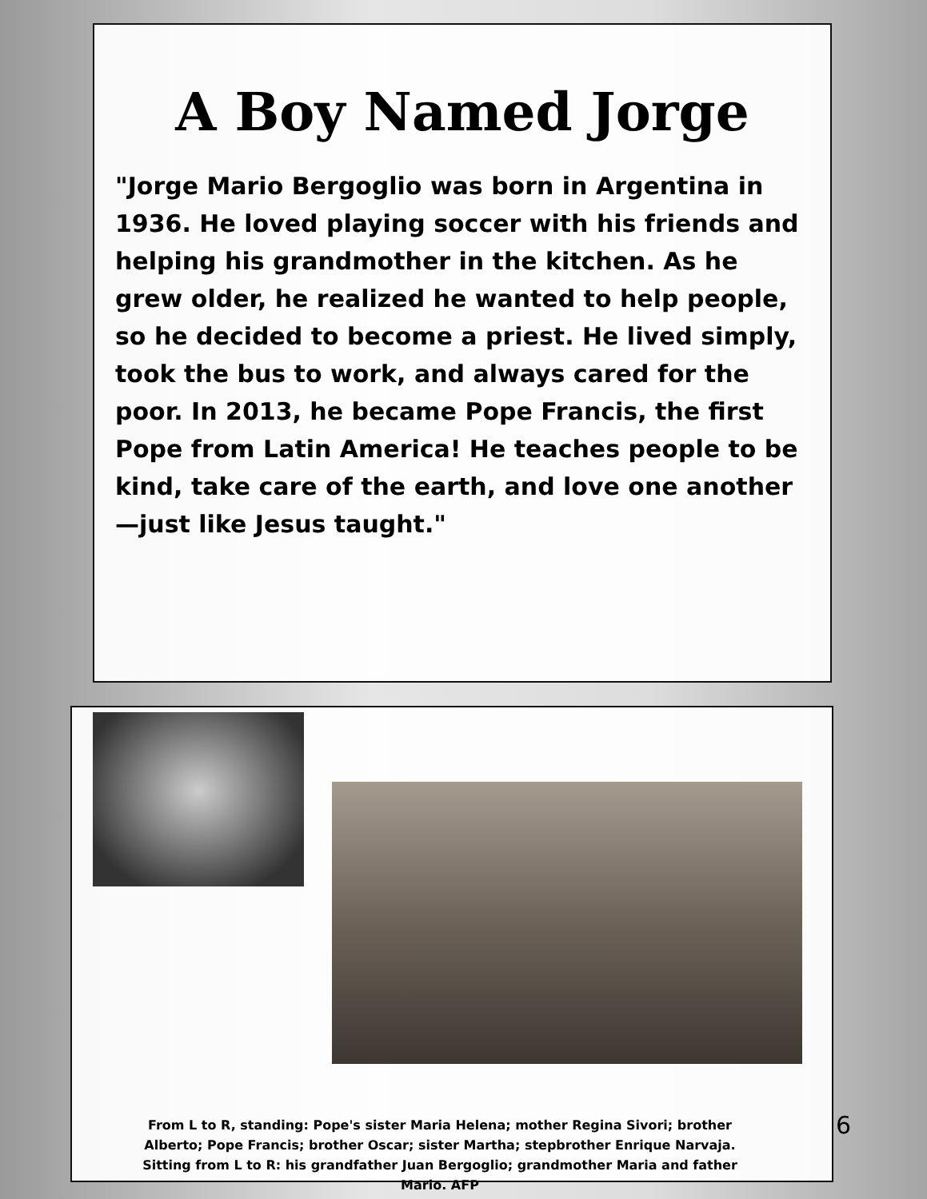A Boy Named Jorge
"Jorge Mario Bergoglio was born in Argentina in 1936. He loved playing soccer with his friends and helping his grandmother in the kitchen. As he grew older, he realized he wanted to help people, so he decided to become a priest. He lived simply, took the bus to work, and always cared for the poor. In 2013, he became Pope Francis, the first Pope from Latin America! He teaches people to be kind, take care of the earth, and love one another—just like Jesus taught."
From L to R, standing: Pope's sister Maria Helena; mother Regina Sivori; brother Alberto; Pope Francis; brother Oscar; sister Martha; stepbrother Enrique Narvaja. Sitting from L to R: his grandfather Juan Bergoglio; grandmother Maria and father Mario. AFP
6